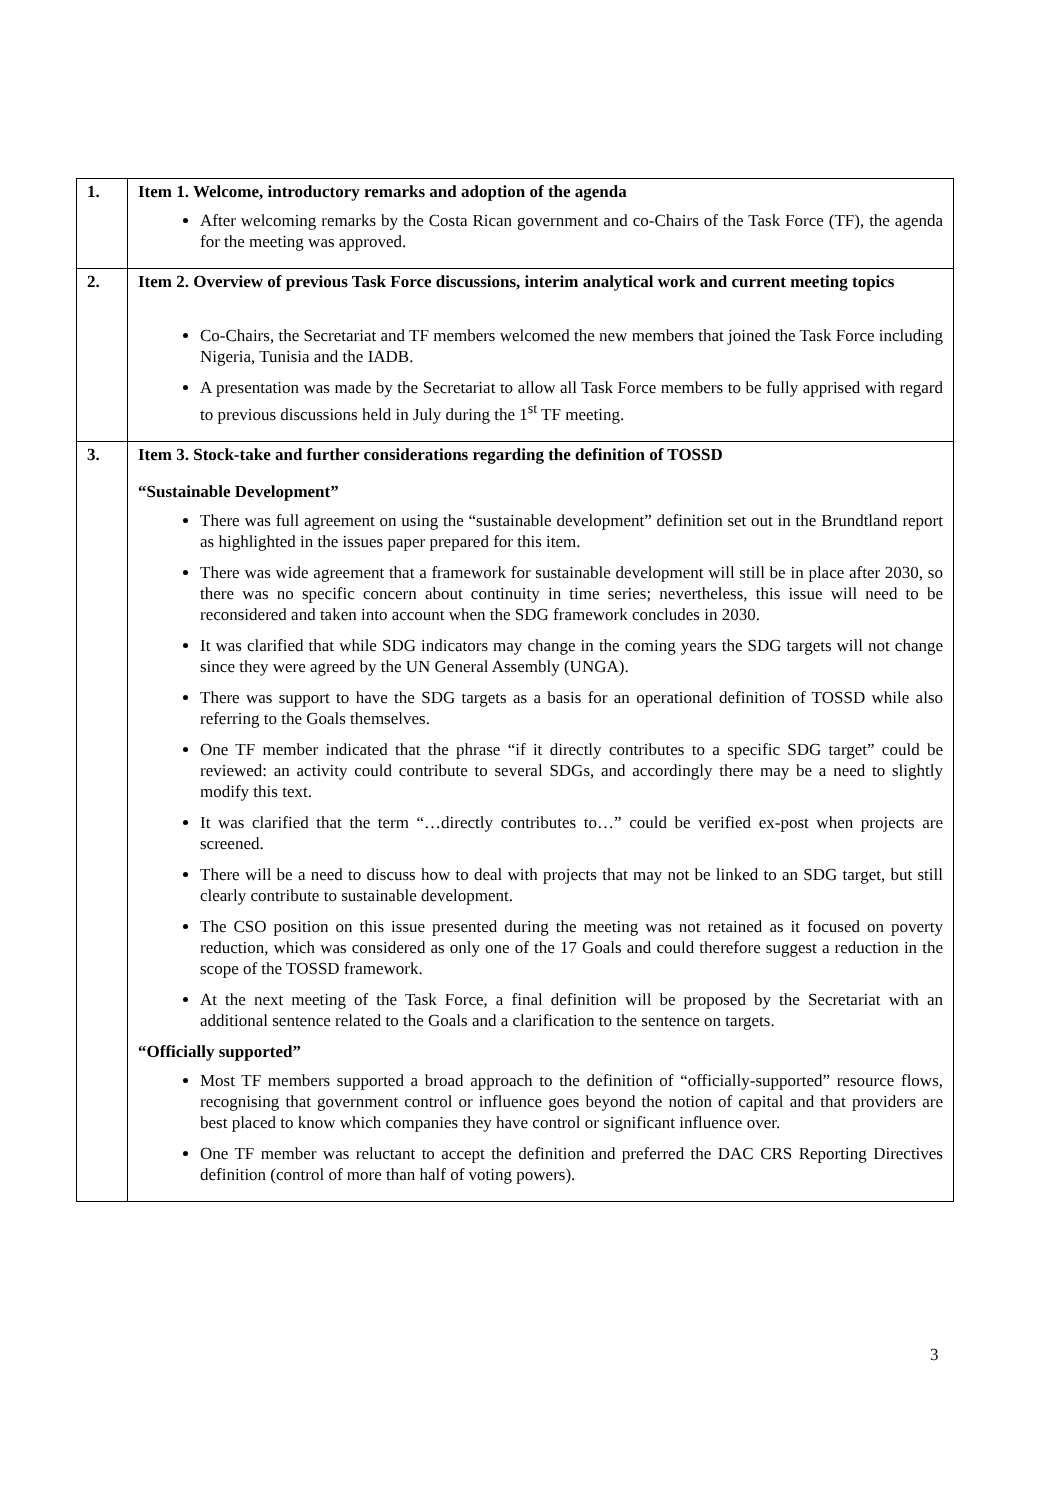| 1. | Item 1. Welcome, introductory remarks and adoption of the agenda After welcoming remarks by the Costa Rican government and co-Chairs of the Task Force (TF), the agenda for the meeting was approved. |
| 2. | Item 2. Overview of previous Task Force discussions, interim analytical work and current meeting topics Co-Chairs, the Secretariat and TF members welcomed the new members that joined the Task Force including Nigeria, Tunisia and the IADB. A presentation was made by the Secretariat to allow all Task Force members to be fully apprised with regard to previous discussions held in July during the 1<sup>st</sup> TF meeting. |
| 3. | Item 3. Stock-take and further considerations regarding the definition of TOSSD “Sustainable Development” There was full agreement on using the “sustainable development” definition set out in the Brundtland report as highlighted in the issues paper prepared for this item. There was wide agreement that a framework for sustainable development will still be in place after 2030, so there was no specific concern about continuity in time series; nevertheless, this issue will need to be reconsidered and taken into account when the SDG framework concludes in 2030. It was clarified that while SDG indicators may change in the coming years the SDG targets will not change since they were agreed by the UN General Assembly (UNGA). There was support to have the SDG targets as a basis for an operational definition of TOSSD while also referring to the Goals themselves. One TF member indicated that the phrase “if it directly contributes to a specific SDG target” could be reviewed: an activity could contribute to several SDGs, and accordingly there may be a need to slightly modify this text. It was clarified that the term “…directly contributes to…” could be verified ex-post when projects are screened. There will be a need to discuss how to deal with projects that may not be linked to an SDG target, but still clearly contribute to sustainable development. The CSO position on this issue presented during the meeting was not retained as it focused on poverty reduction, which was considered as only one of the 17 Goals and could therefore suggest a reduction in the scope of the TOSSD framework. At the next meeting of the Task Force, a final definition will be proposed by the Secretariat with an additional sentence related to the Goals and a clarification to the sentence on targets. “Officially supported” Most TF members supported a broad approach to the definition of “officially-supported” resource flows, recognising that government control or influence goes beyond the notion of capital and that providers are best placed to know which companies they have control or significant influence over. One TF member was reluctant to accept the definition and preferred the DAC CRS Reporting Directives definition (control of more than half of voting powers). |
3